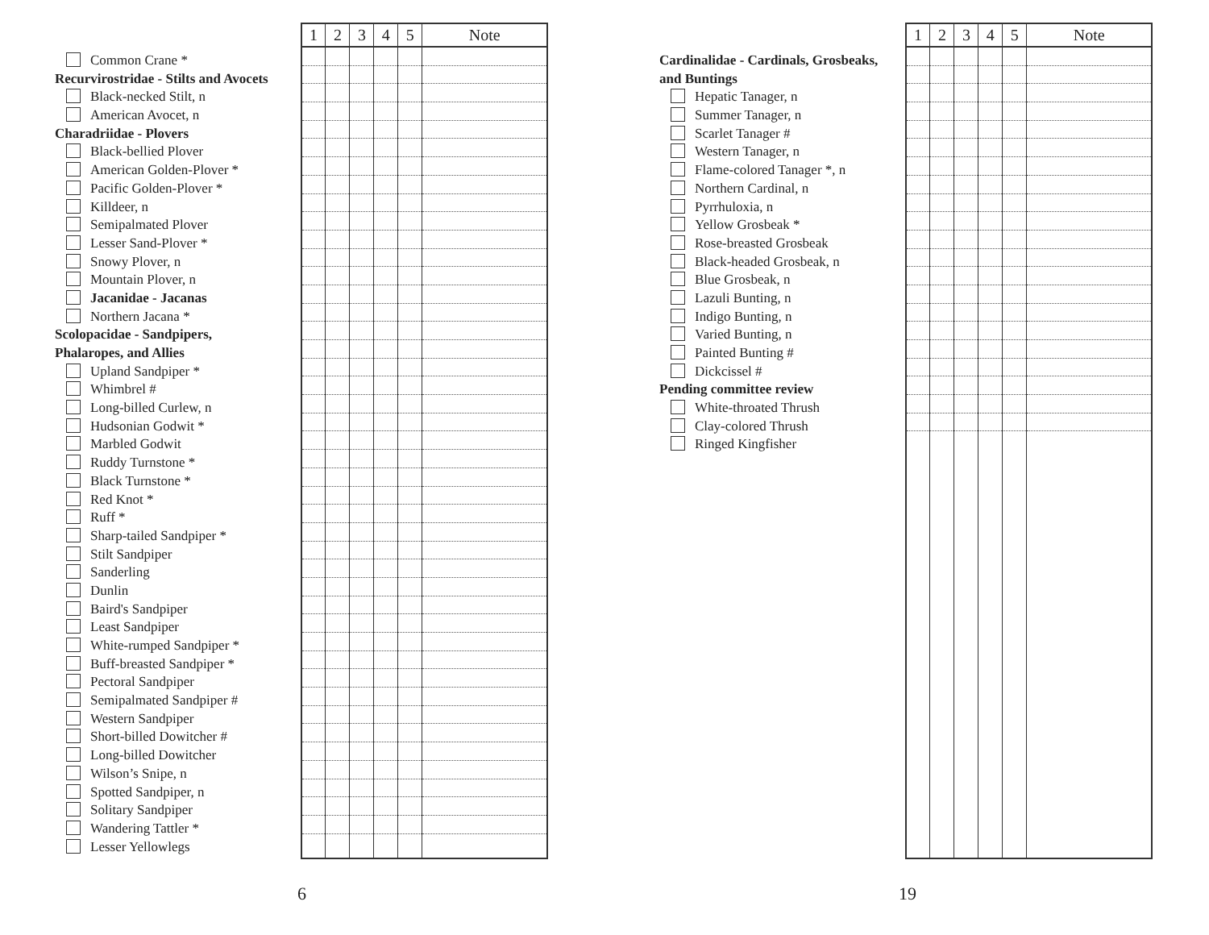Common Crane *
Recurvirostridae - Stilts and Avocets
Black-necked Stilt, n
American Avocet, n
Charadriidae - Plovers
Black-bellied Plover
American Golden-Plover *
Pacific Golden-Plover *
Killdeer, n
Semipalmated Plover
Lesser Sand-Plover *
Snowy Plover, n
Mountain Plover, n
Jacanidae - Jacanas
Northern Jacana *
Scolopacidae - Sandpipers,
Phalaropes, and Allies
Upland Sandpiper *
Whimbrel #
Long-billed Curlew, n
Hudsonian Godwit *
Marbled Godwit
Ruddy Turnstone *
Black Turnstone *
Red Knot *
Ruff *
Sharp-tailed Sandpiper *
Stilt Sandpiper
Sanderling
Dunlin
Baird's Sandpiper
Least Sandpiper
White-rumped Sandpiper *
Buff-breasted Sandpiper *
Pectoral Sandpiper
Semipalmated Sandpiper #
Western Sandpiper
Short-billed Dowitcher #
Long-billed Dowitcher
Wilson’s Snipe, n
Spotted Sandpiper, n
Solitary Sandpiper
Wandering Tattler *
Lesser Yellowlegs
| 1 | 2 | 3 | 4 | 5 | Note |
| --- | --- | --- | --- | --- | --- |
6
Cardinalidae - Cardinals, Grosbeaks,
and Buntings
Hepatic Tanager, n
Summer Tanager, n
Scarlet Tanager #
Western Tanager, n
Flame-colored Tanager *, n
Northern Cardinal, n
Pyrrhuloxia, n
Yellow Grosbeak *
Rose-breasted Grosbeak
Black-headed Grosbeak, n
Blue Grosbeak, n
Lazuli Bunting, n
Indigo Bunting, n
Varied Bunting, n
Painted Bunting #
Dickcissel #
Pending committee review
White-throated Thrush
Clay-colored Thrush
Ringed Kingfisher
| 1 | 2 | 3 | 4 | 5 | Note |
| --- | --- | --- | --- | --- | --- |
19